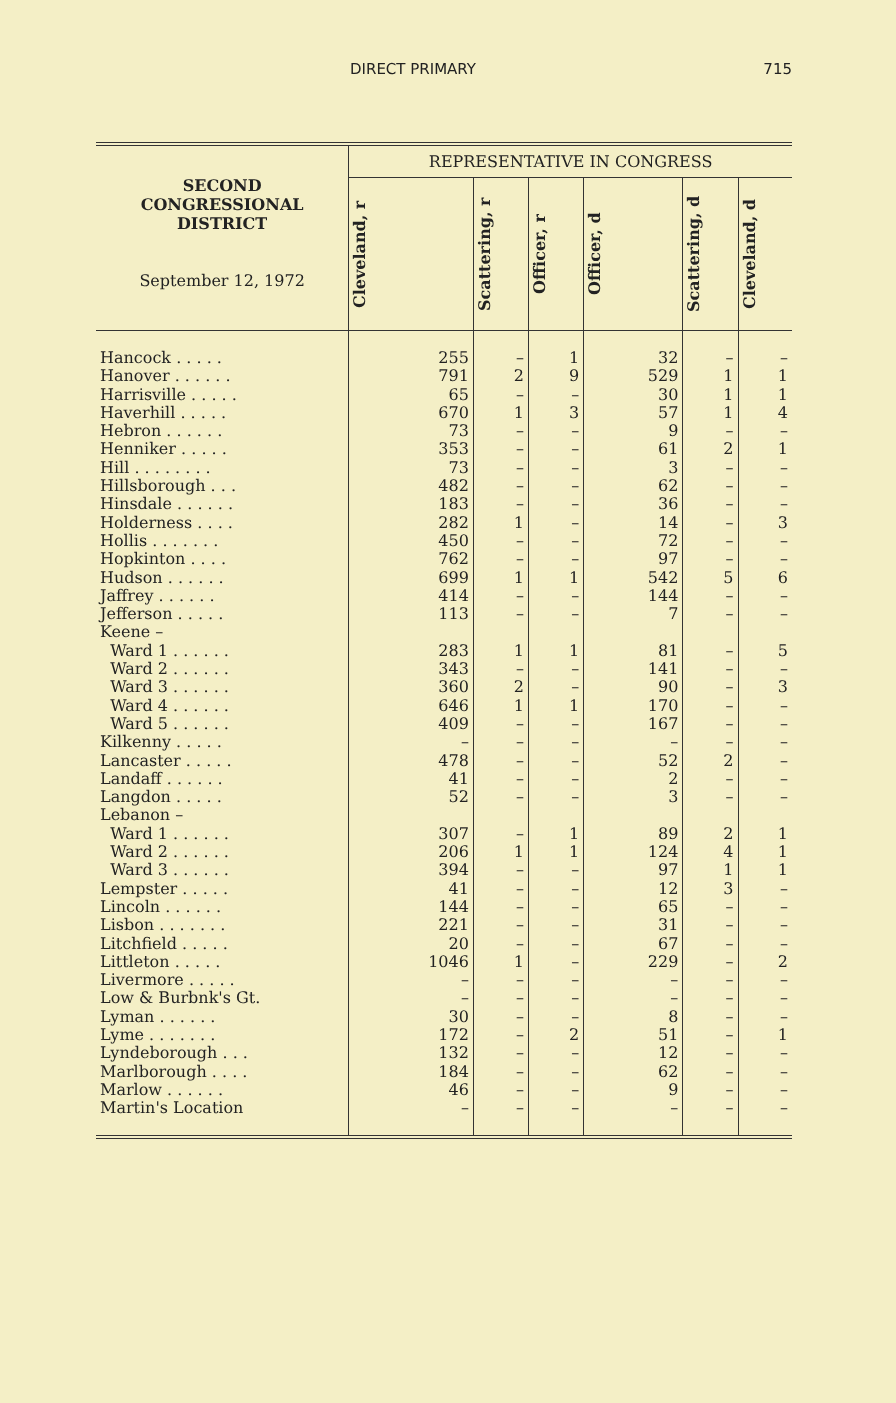DIRECT PRIMARY 715
| SECOND CONGRESSIONAL DISTRICT September 12, 1972 | REPRESENTATIVE IN CONGRESS | | | | | |
| --- | --- | --- | --- | --- | --- | --- |
| | Cleveland, r | Scattering, r | Officer, r | Officer, d | Scattering, d | Cleveland, d |
| Hancock . . . . . | 255 | – | 1 | 32 | – | – |
| Hanover . . . . . . | 791 | 2 | 9 | 529 | 1 | 1 |
| Harrisville . . . . . | 65 | – | – | 30 | 1 | 1 |
| Haverhill . . . . . | 670 | 1 | 3 | 57 | 1 | 4 |
| Hebron . . . . . . | 73 | – | – | 9 | – | – |
| Henniker . . . . . | 353 | – | – | 61 | 2 | 1 |
| Hill . . . . . . . . | 73 | – | – | 3 | – | – |
| Hillsborough . . . | 482 | – | – | 62 | – | – |
| Hinsdale . . . . . . | 183 | – | – | 36 | – | – |
| Holderness . . . . | 282 | 1 | – | 14 | – | 3 |
| Hollis . . . . . . . | 450 | – | – | 72 | – | – |
| Hopkinton . . . . | 762 | – | – | 97 | – | – |
| Hudson . . . . . . | 699 | 1 | 1 | 542 | 5 | 6 |
| Jaffrey . . . . . . | 414 | – | – | 144 | – | – |
| Jefferson . . . . . | 113 | – | – | 7 | – | – |
| Keene – | | | | | | |
| Ward 1 . . . . . . | 283 | 1 | 1 | 81 | – | 5 |
| Ward 2 . . . . . . | 343 | – | – | 141 | – | – |
| Ward 3 . . . . . . | 360 | 2 | – | 90 | – | 3 |
| Ward 4 . . . . . . | 646 | 1 | 1 | 170 | – | – |
| Ward 5 . . . . . . | 409 | – | – | 167 | – | – |
| Kilkenny . . . . . | – | – | – | – | – | – |
| Lancaster . . . . . | 478 | – | – | 52 | 2 | – |
| Landaff . . . . . . | 41 | – | – | 2 | – | – |
| Langdon . . . . . | 52 | – | – | 3 | – | – |
| Lebanon – | | | | | | |
| Ward 1 . . . . . . | 307 | – | 1 | 89 | 2 | 1 |
| Ward 2 . . . . . . | 206 | 1 | 1 | 124 | 4 | 1 |
| Ward 3 . . . . . . | 394 | – | – | 97 | 1 | 1 |
| Lempster . . . . . | 41 | – | – | 12 | 3 | – |
| Lincoln . . . . . . | 144 | – | – | 65 | – | – |
| Lisbon . . . . . . . | 221 | – | – | 31 | – | – |
| Litchfield . . . . . | 20 | – | – | 67 | – | – |
| Littleton . . . . . | 1046 | 1 | – | 229 | – | 2 |
| Livermore . . . . . | – | – | – | – | – | – |
| Low & Burbnk's Gt. | – | – | – | – | – | – |
| Lyman . . . . . . | 30 | – | – | 8 | – | – |
| Lyme . . . . . . . | 172 | – | 2 | 51 | – | 1 |
| Lyndeborough . . . | 132 | – | – | 12 | – | – |
| Marlborough . . . . | 184 | – | – | 62 | – | – |
| Marlow . . . . . . | 46 | – | – | 9 | – | – |
| Martin's Location | – | – | – | – | – | – |